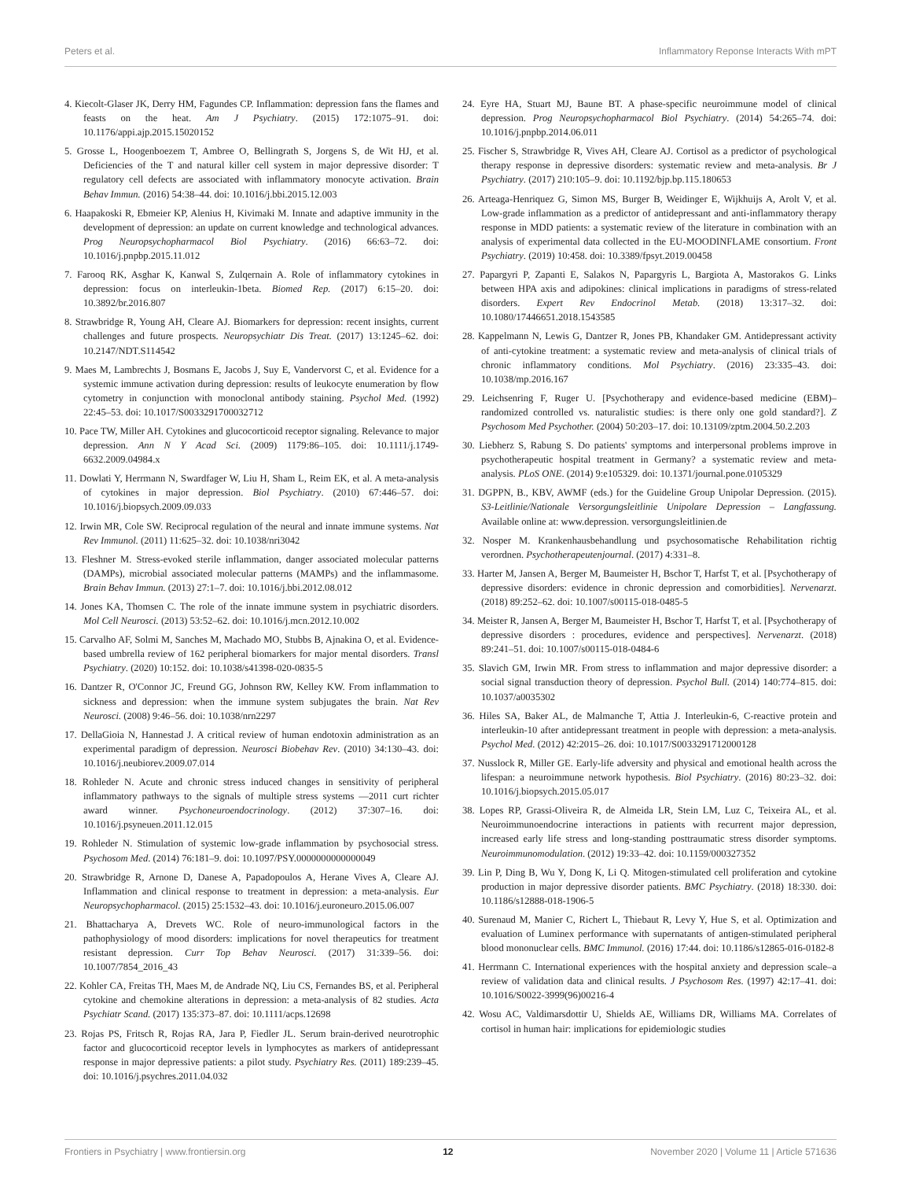Peters et al. Inflammatory Reponse Interacts With mPT
4. Kiecolt-Glaser JK, Derry HM, Fagundes CP. Inflammation: depression fans the flames and feasts on the heat. Am J Psychiatry. (2015) 172:1075–91. doi: 10.1176/appi.ajp.2015.15020152
5. Grosse L, Hoogenboezem T, Ambree O, Bellingrath S, Jorgens S, de Wit HJ, et al. Deficiencies of the T and natural killer cell system in major depressive disorder: T regulatory cell defects are associated with inflammatory monocyte activation. Brain Behav Immun. (2016) 54:38–44. doi: 10.1016/j.bbi.2015.12.003
6. Haapakoski R, Ebmeier KP, Alenius H, Kivimaki M. Innate and adaptive immunity in the development of depression: an update on current knowledge and technological advances. Prog Neuropsychopharmacol Biol Psychiatry. (2016) 66:63–72. doi: 10.1016/j.pnpbp.2015.11.012
7. Farooq RK, Asghar K, Kanwal S, Zulqernain A. Role of inflammatory cytokines in depression: focus on interleukin-1beta. Biomed Rep. (2017) 6:15–20. doi: 10.3892/br.2016.807
8. Strawbridge R, Young AH, Cleare AJ. Biomarkers for depression: recent insights, current challenges and future prospects. Neuropsychiatr Dis Treat. (2017) 13:1245–62. doi: 10.2147/NDT.S114542
9. Maes M, Lambrechts J, Bosmans E, Jacobs J, Suy E, Vandervorst C, et al. Evidence for a systemic immune activation during depression: results of leukocyte enumeration by flow cytometry in conjunction with monoclonal antibody staining. Psychol Med. (1992) 22:45–53. doi: 10.1017/S0033291700032712
10. Pace TW, Miller AH. Cytokines and glucocorticoid receptor signaling. Relevance to major depression. Ann N Y Acad Sci. (2009) 1179:86–105. doi: 10.1111/j.1749-6632.2009.04984.x
11. Dowlati Y, Herrmann N, Swardfager W, Liu H, Sham L, Reim EK, et al. A meta-analysis of cytokines in major depression. Biol Psychiatry. (2010) 67:446–57. doi: 10.1016/j.biopsych.2009.09.033
12. Irwin MR, Cole SW. Reciprocal regulation of the neural and innate immune systems. Nat Rev Immunol. (2011) 11:625–32. doi: 10.1038/nri3042
13. Fleshner M. Stress-evoked sterile inflammation, danger associated molecular patterns (DAMPs), microbial associated molecular patterns (MAMPs) and the inflammasome. Brain Behav Immun. (2013) 27:1–7. doi: 10.1016/j.bbi.2012.08.012
14. Jones KA, Thomsen C. The role of the innate immune system in psychiatric disorders. Mol Cell Neurosci. (2013) 53:52–62. doi: 10.1016/j.mcn.2012.10.002
15. Carvalho AF, Solmi M, Sanches M, Machado MO, Stubbs B, Ajnakina O, et al. Evidence-based umbrella review of 162 peripheral biomarkers for major mental disorders. Transl Psychiatry. (2020) 10:152. doi: 10.1038/s41398-020-0835-5
16. Dantzer R, O'Connor JC, Freund GG, Johnson RW, Kelley KW. From inflammation to sickness and depression: when the immune system subjugates the brain. Nat Rev Neurosci. (2008) 9:46–56. doi: 10.1038/nrn2297
17. DellaGioia N, Hannestad J. A critical review of human endotoxin administration as an experimental paradigm of depression. Neurosci Biobehav Rev. (2010) 34:130–43. doi: 10.1016/j.neubiorev.2009.07.014
18. Rohleder N. Acute and chronic stress induced changes in sensitivity of peripheral inflammatory pathways to the signals of multiple stress systems —2011 curt richter award winner. Psychoneuroendocrinology. (2012) 37:307–16. doi: 10.1016/j.psyneuen.2011.12.015
19. Rohleder N. Stimulation of systemic low-grade inflammation by psychosocial stress. Psychosom Med. (2014) 76:181–9. doi: 10.1097/PSY.0000000000000049
20. Strawbridge R, Arnone D, Danese A, Papadopoulos A, Herane Vives A, Cleare AJ. Inflammation and clinical response to treatment in depression: a meta-analysis. Eur Neuropsychopharmacol. (2015) 25:1532–43. doi: 10.1016/j.euroneuro.2015.06.007
21. Bhattacharya A, Drevets WC. Role of neuro-immunological factors in the pathophysiology of mood disorders: implications for novel therapeutics for treatment resistant depression. Curr Top Behav Neurosci. (2017) 31:339–56. doi: 10.1007/7854_2016_43
22. Kohler CA, Freitas TH, Maes M, de Andrade NQ, Liu CS, Fernandes BS, et al. Peripheral cytokine and chemokine alterations in depression: a meta-analysis of 82 studies. Acta Psychiatr Scand. (2017) 135:373–87. doi: 10.1111/acps.12698
23. Rojas PS, Fritsch R, Rojas RA, Jara P, Fiedler JL. Serum brain-derived neurotrophic factor and glucocorticoid receptor levels in lymphocytes as markers of antidepressant response in major depressive patients: a pilot study. Psychiatry Res. (2011) 189:239–45. doi: 10.1016/j.psychres.2011.04.032
24. Eyre HA, Stuart MJ, Baune BT. A phase-specific neuroimmune model of clinical depression. Prog Neuropsychopharmacol Biol Psychiatry. (2014) 54:265–74. doi: 10.1016/j.pnpbp.2014.06.011
25. Fischer S, Strawbridge R, Vives AH, Cleare AJ. Cortisol as a predictor of psychological therapy response in depressive disorders: systematic review and meta-analysis. Br J Psychiatry. (2017) 210:105–9. doi: 10.1192/bjp.bp.115.180653
26. Arteaga-Henriquez G, Simon MS, Burger B, Weidinger E, Wijkhuijs A, Arolt V, et al. Low-grade inflammation as a predictor of antidepressant and anti-inflammatory therapy response in MDD patients: a systematic review of the literature in combination with an analysis of experimental data collected in the EU-MOODINFLAME consortium. Front Psychiatry. (2019) 10:458. doi: 10.3389/fpsyt.2019.00458
27. Papargyri P, Zapanti E, Salakos N, Papargyris L, Bargiota A, Mastorakos G. Links between HPA axis and adipokines: clinical implications in paradigms of stress-related disorders. Expert Rev Endocrinol Metab. (2018) 13:317–32. doi: 10.1080/17446651.2018.1543585
28. Kappelmann N, Lewis G, Dantzer R, Jones PB, Khandaker GM. Antidepressant activity of anti-cytokine treatment: a systematic review and meta-analysis of clinical trials of chronic inflammatory conditions. Mol Psychiatry. (2016) 23:335–43. doi: 10.1038/mp.2016.167
29. Leichsenring F, Ruger U. [Psychotherapy and evidence-based medicine (EBM)–randomized controlled vs. naturalistic studies: is there only one gold standard?]. Z Psychosom Med Psychother. (2004) 50:203–17. doi: 10.13109/zptm.2004.50.2.203
30. Liebherz S, Rabung S. Do patients' symptoms and interpersonal problems improve in psychotherapeutic hospital treatment in Germany? a systematic review and meta-analysis. PLoS ONE. (2014) 9:e105329. doi: 10.1371/journal.pone.0105329
31. DGPPN, B., KBV, AWMF (eds.) for the Guideline Group Unipolar Depression. (2015). S3-Leitlinie/Nationale Versorgungsleitlinie Unipolare Depression – Langfassung. Available online at: www.depression. versorgungsleitlinien.de
32. Nosper M. Krankenhausbehandlung und psychosomatische Rehabilitation richtig verordnen. Psychotherapeutenjournal. (2017) 4:331–8.
33. Harter M, Jansen A, Berger M, Baumeister H, Bschor T, Harfst T, et al. [Psychotherapy of depressive disorders: evidence in chronic depression and comorbidities]. Nervenarzt. (2018) 89:252–62. doi: 10.1007/s00115-018-0485-5
34. Meister R, Jansen A, Berger M, Baumeister H, Bschor T, Harfst T, et al. [Psychotherapy of depressive disorders : procedures, evidence and perspectives]. Nervenarzt. (2018) 89:241–51. doi: 10.1007/s00115-018-0484-6
35. Slavich GM, Irwin MR. From stress to inflammation and major depressive disorder: a social signal transduction theory of depression. Psychol Bull. (2014) 140:774–815. doi: 10.1037/a0035302
36. Hiles SA, Baker AL, de Malmanche T, Attia J. Interleukin-6, C-reactive protein and interleukin-10 after antidepressant treatment in people with depression: a meta-analysis. Psychol Med. (2012) 42:2015–26. doi: 10.1017/S0033291712000128
37. Nusslock R, Miller GE. Early-life adversity and physical and emotional health across the lifespan: a neuroimmune network hypothesis. Biol Psychiatry. (2016) 80:23–32. doi: 10.1016/j.biopsych.2015.05.017
38. Lopes RP, Grassi-Oliveira R, de Almeida LR, Stein LM, Luz C, Teixeira AL, et al. Neuroimmunoendocrine interactions in patients with recurrent major depression, increased early life stress and long-standing posttraumatic stress disorder symptoms. Neuroimmunomodulation. (2012) 19:33–42. doi: 10.1159/000327352
39. Lin P, Ding B, Wu Y, Dong K, Li Q. Mitogen-stimulated cell proliferation and cytokine production in major depressive disorder patients. BMC Psychiatry. (2018) 18:330. doi: 10.1186/s12888-018-1906-5
40. Surenaud M, Manier C, Richert L, Thiebaut R, Levy Y, Hue S, et al. Optimization and evaluation of Luminex performance with supernatants of antigen-stimulated peripheral blood mononuclear cells. BMC Immunol. (2016) 17:44. doi: 10.1186/s12865-016-0182-8
41. Herrmann C. International experiences with the hospital anxiety and depression scale–a review of validation data and clinical results. J Psychosom Res. (1997) 42:17–41. doi: 10.1016/S0022-3999(96)00216-4
42. Wosu AC, Valdimarsdottir U, Shields AE, Williams DR, Williams MA. Correlates of cortisol in human hair: implications for epidemiologic studies
Frontiers in Psychiatry | www.frontiersin.org 12 November 2020 | Volume 11 | Article 571636